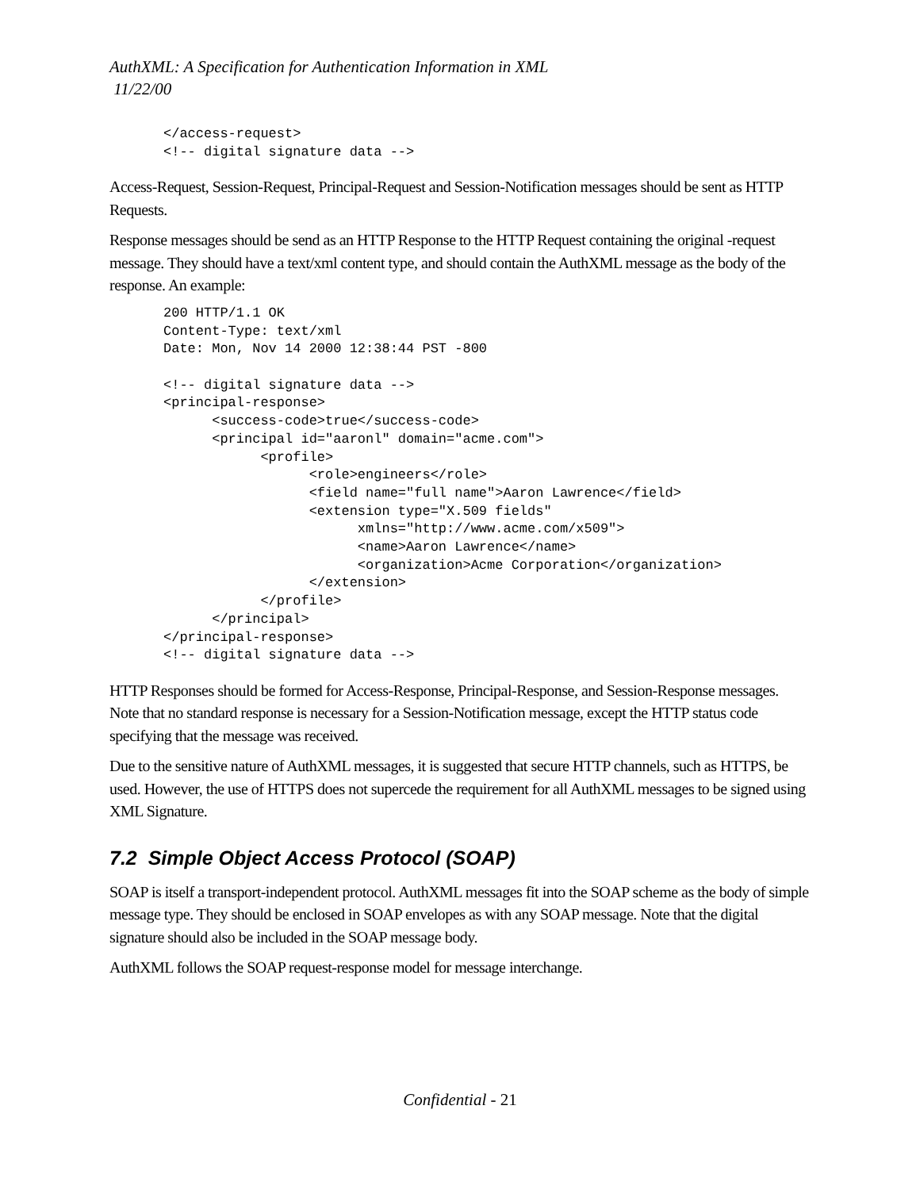AuthXML: A Specification for Authentication Information in XML
11/22/00
</access-request>
<!-- digital signature data -->
Access-Request, Session-Request, Principal-Request and Session-Notification messages should be sent as HTTP Requests.
Response messages should be send as an HTTP Response to the HTTP Request containing the original -request message. They should have a text/xml content type, and should contain the AuthXML message as the body of the response. An example:
200 HTTP/1.1 OK
Content-Type: text/xml
Date: Mon, Nov 14 2000 12:38:44 PST -800

<!-- digital signature data -->
<principal-response>
      <success-code>true</success-code>
      <principal id="aaronl" domain="acme.com">
            <profile>
                  <role>engineers</role>
                  <field name="full name">Aaron Lawrence</field>
                  <extension type="X.509 fields"
                        xmlns="http://www.acme.com/x509">
                        <name>Aaron Lawrence</name>
                        <organization>Acme Corporation</organization>
                  </extension>
            </profile>
      </principal>
</principal-response>
<!-- digital signature data -->
HTTP Responses should be formed for Access-Response, Principal-Response, and Session-Response messages. Note that no standard response is necessary for a Session-Notification message, except the HTTP status code specifying that the message was received.
Due to the sensitive nature of AuthXML messages, it is suggested that secure HTTP channels, such as HTTPS, be used. However, the use of HTTPS does not supercede the requirement for all AuthXML messages to be signed using XML Signature.
7.2 Simple Object Access Protocol (SOAP)
SOAP is itself a transport-independent protocol. AuthXML messages fit into the SOAP scheme as the body of simple message type. They should be enclosed in SOAP envelopes as with any SOAP message. Note that the digital signature should also be included in the SOAP message body.
AuthXML follows the SOAP request-response model for message interchange.
Confidential - 21